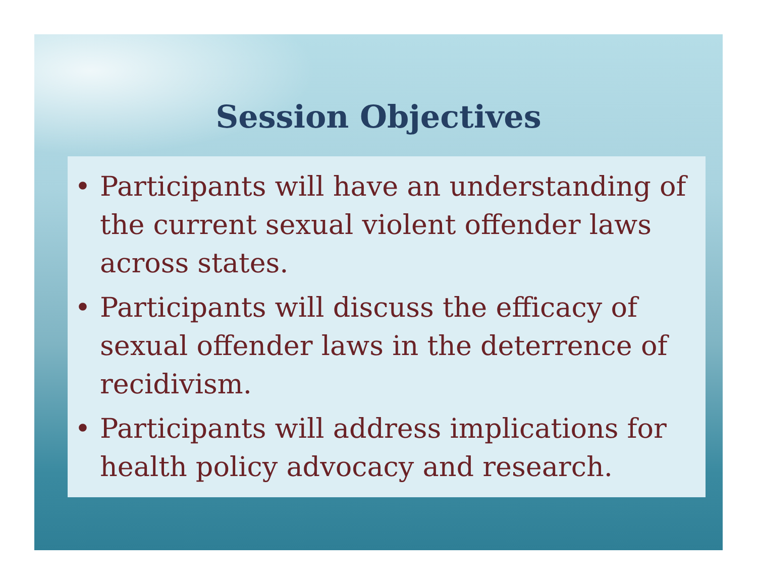Session Objectives
• Participants will have an understanding of the current sexual violent offender laws across states.
• Participants will discuss the efficacy of sexual offender laws in the deterrence of recidivism.
• Participants will address implications for health policy advocacy and research.